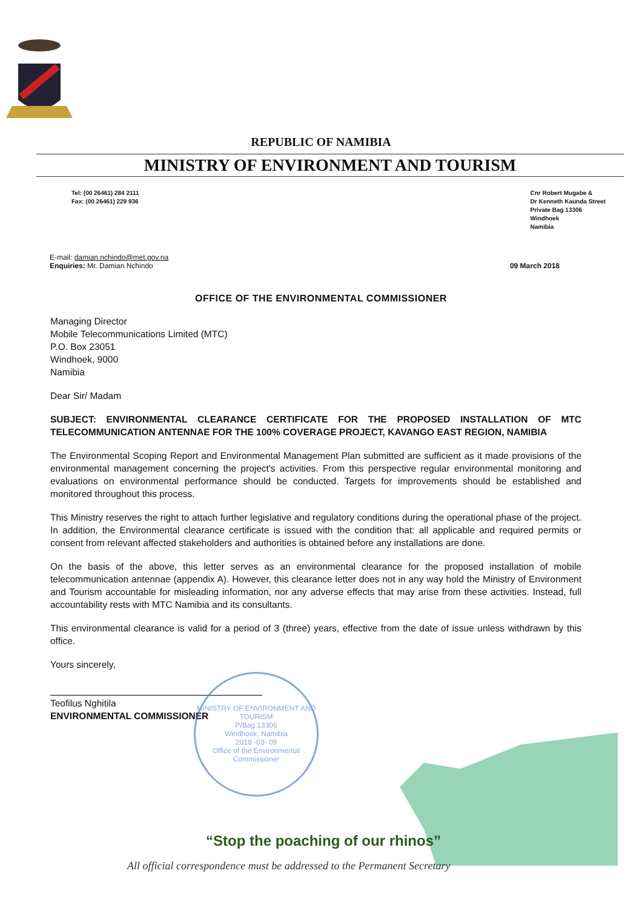REPUBLIC OF NAMIBIA
MINISTRY OF ENVIRONMENT AND TOURISM
Tel: (00 26461) 284 2111
Fax: (00 26461) 229 936
Cnr Robert Mugabe &
Dr Kenneth Kaunda Street
Private Bag 13306
Windhoek
Namibia
E-mail: damian.nchindo@met.gov.na
Enquiries: Mr. Damian Nchindo
09 March 2018
OFFICE OF THE ENVIRONMENTAL COMMISSIONER
Managing Director
Mobile Telecommunications Limited (MTC)
P.O. Box 23051
Windhoek, 9000
Namibia
Dear Sir/ Madam
SUBJECT: ENVIRONMENTAL CLEARANCE CERTIFICATE FOR THE PROPOSED INSTALLATION OF MTC TELECOMMUNICATION ANTENNAE FOR THE 100% COVERAGE PROJECT, KAVANGO EAST REGION, NAMIBIA
The Environmental Scoping Report and Environmental Management Plan submitted are sufficient as it made provisions of the environmental management concerning the project's activities. From this perspective regular environmental monitoring and evaluations on environmental performance should be conducted. Targets for improvements should be established and monitored throughout this process.
This Ministry reserves the right to attach further legislative and regulatory conditions during the operational phase of the project. In addition, the Environmental clearance certificate is issued with the condition that: all applicable and required permits or consent from relevant affected stakeholders and authorities is obtained before any installations are done.
On the basis of the above, this letter serves as an environmental clearance for the proposed installation of mobile telecommunication antennae (appendix A). However, this clearance letter does not in any way hold the Ministry of Environment and Tourism accountable for misleading information, nor any adverse effects that may arise from these activities. Instead, full accountability rests with MTC Namibia and its consultants.
This environmental clearance is valid for a period of 3 (three) years, effective from the date of issue unless withdrawn by this office.
Yours sincerely,
Teofilus Nghitila
ENVIRONMENTAL COMMISSIONER
MINISTRY OF ENVIRONMENT AND TOURISM
P/Bag 13306
Windhoek, Namibia
2018 -03- 09
Office of the Environmental Commissioner
“Stop the poaching of our rhinos”
All official correspondence must be addressed to the Permanent Secretary